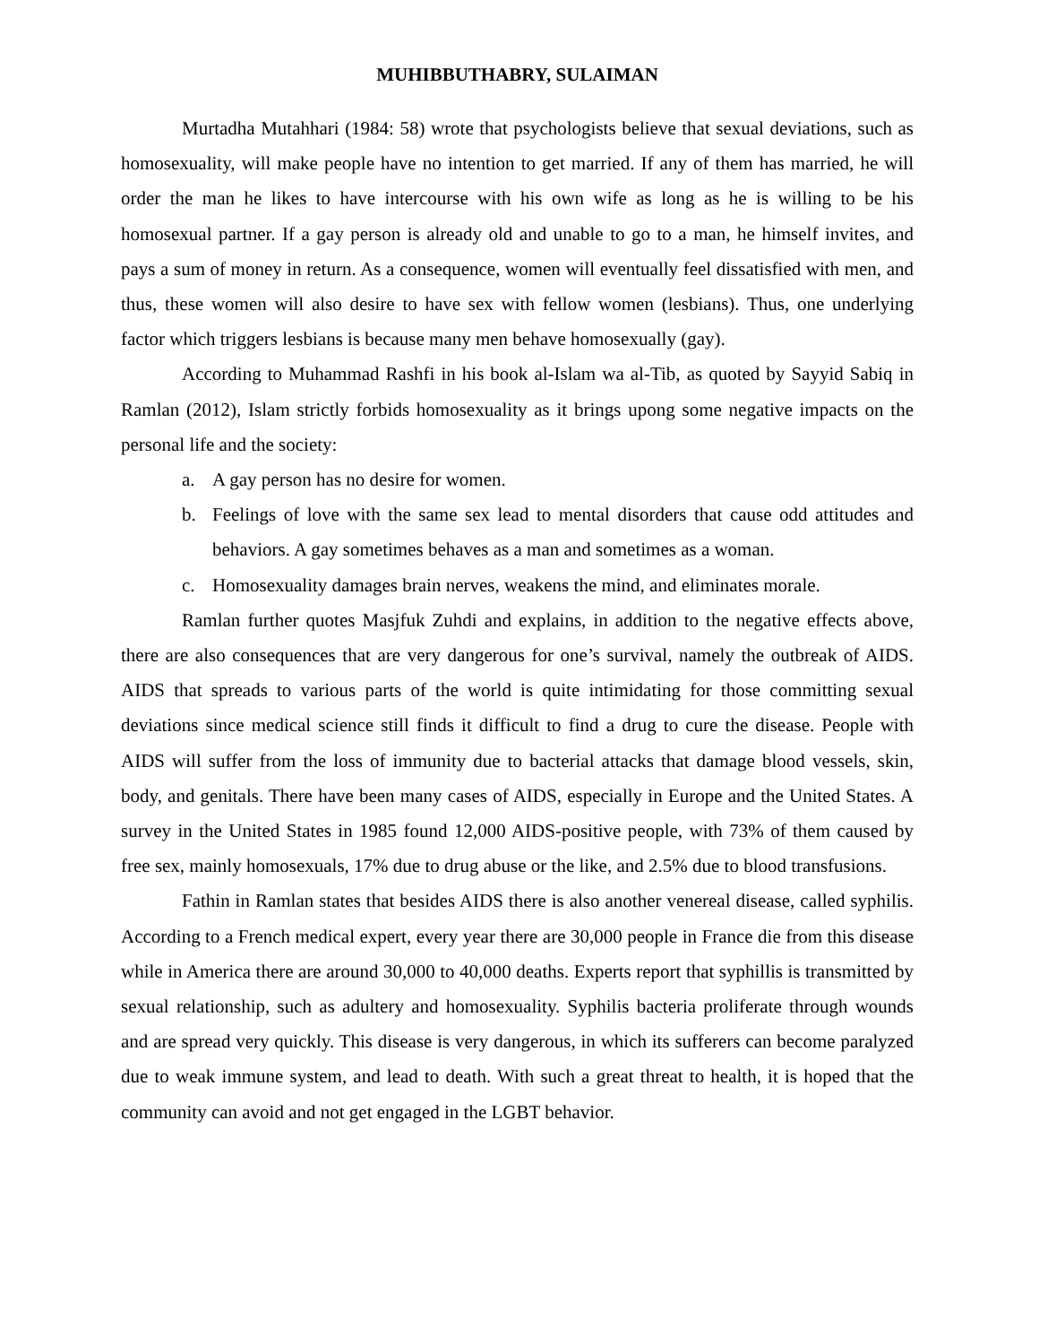MUHIBBUTHABRY, SULAIMAN
Murtadha Mutahhari (1984: 58) wrote that psychologists believe that sexual deviations, such as homosexuality, will make people have no intention to get married. If any of them has married, he will order the man he likes to have intercourse with his own wife as long as he is willing to be his homosexual partner. If a gay person is already old and unable to go to a man, he himself invites, and pays a sum of money in return. As a consequence, women will eventually feel dissatisfied with men, and thus, these women will also desire to have sex with fellow women (lesbians). Thus, one underlying factor which triggers lesbians is because many men behave homosexually (gay).
According to Muhammad Rashfi in his book al-Islam wa al-Tib, as quoted by Sayyid Sabiq in Ramlan (2012), Islam strictly forbids homosexuality as it brings upong some negative impacts on the personal life and the society:
a. A gay person has no desire for women.
b. Feelings of love with the same sex lead to mental disorders that cause odd attitudes and behaviors. A gay sometimes behaves as a man and sometimes as a woman.
c. Homosexuality damages brain nerves, weakens the mind, and eliminates morale.
Ramlan further quotes Masjfuk Zuhdi and explains, in addition to the negative effects above, there are also consequences that are very dangerous for one’s survival, namely the outbreak of AIDS. AIDS that spreads to various parts of the world is quite intimidating for those committing sexual deviations since medical science still finds it difficult to find a drug to cure the disease. People with AIDS will suffer from the loss of immunity due to bacterial attacks that damage blood vessels, skin, body, and genitals. There have been many cases of AIDS, especially in Europe and the United States. A survey in the United States in 1985 found 12,000 AIDS-positive people, with 73% of them caused by free sex, mainly homosexuals, 17% due to drug abuse or the like, and 2.5% due to blood transfusions.
Fathin in Ramlan states that besides AIDS there is also another venereal disease, called syphilis. According to a French medical expert, every year there are 30,000 people in France die from this disease while in America there are around 30,000 to 40,000 deaths. Experts report that syphillis is transmitted by sexual relationship, such as adultery and homosexuality. Syphilis bacteria proliferate through wounds and are spread very quickly. This disease is very dangerous, in which its sufferers can become paralyzed due to weak immune system, and lead to death. With such a great threat to health, it is hoped that the community can avoid and not get engaged in the LGBT behavior.